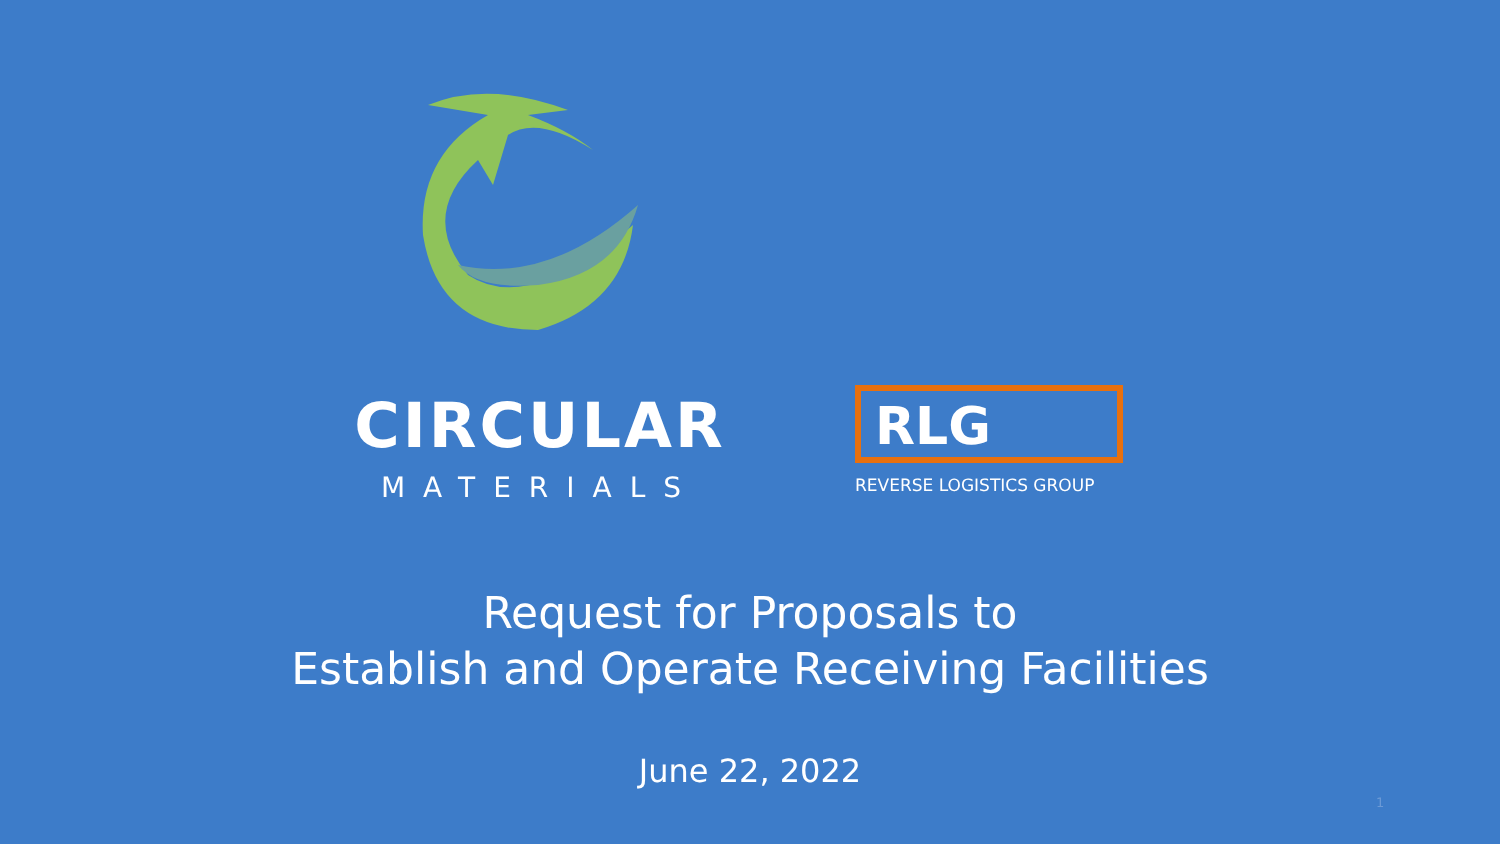CIRCULAR
MATERIALS
RLG
REVERSE LOGISTICS GROUP
Request for Proposals to
Establish and Operate Receiving Facilities
June 22, 2022
1